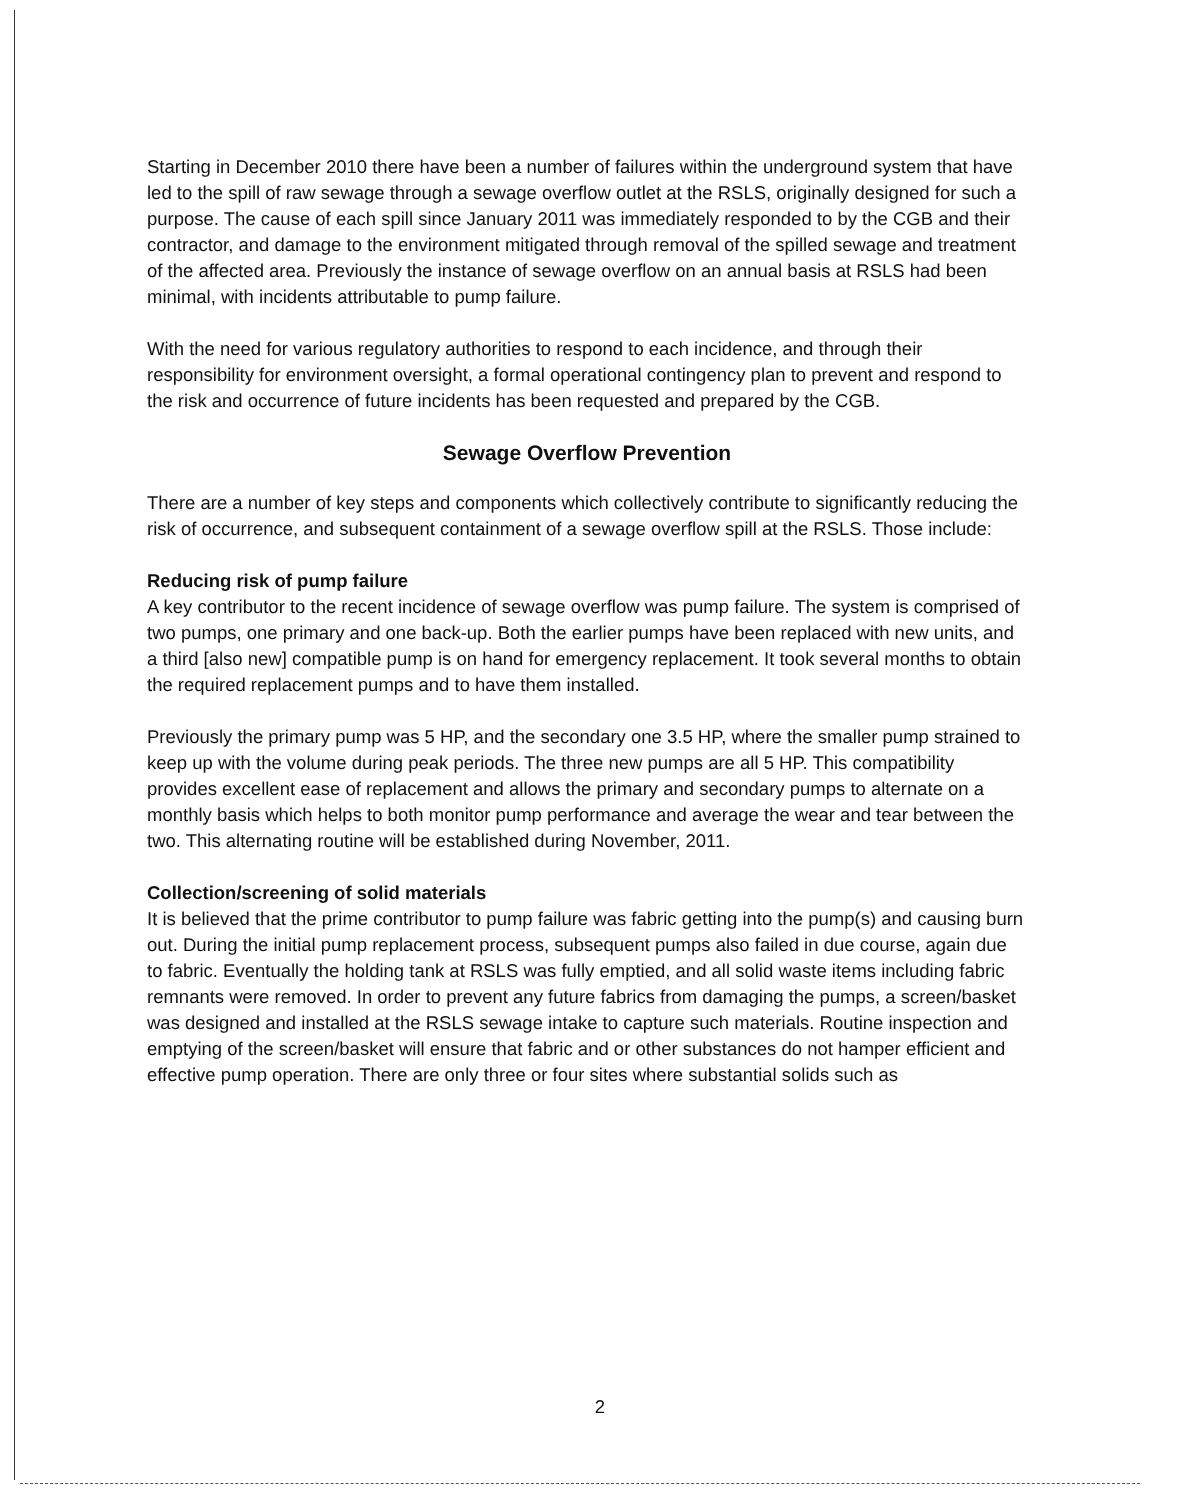Starting in December 2010 there have been a number of failures within the underground system that have led to the spill of raw sewage through a sewage overflow outlet at the RSLS, originally designed for such a purpose. The cause of each spill since January 2011 was immediately responded to by the CGB and their contractor, and damage to the environment mitigated through removal of the spilled sewage and treatment of the affected area. Previously the instance of sewage overflow on an annual basis at RSLS had been minimal, with incidents attributable to pump failure.
With the need for various regulatory authorities to respond to each incidence, and through their responsibility for environment oversight, a formal operational contingency plan to prevent and respond to the risk and occurrence of future incidents has been requested and prepared by the CGB.
Sewage Overflow Prevention
There are a number of key steps and components which collectively contribute to significantly reducing the risk of occurrence, and subsequent containment of a sewage overflow spill at the RSLS. Those include:
Reducing risk of pump failure
A key contributor to the recent incidence of sewage overflow was pump failure. The system is comprised of two pumps, one primary and one back-up. Both the earlier pumps have been replaced with new units, and a third [also new] compatible pump is on hand for emergency replacement. It took several months to obtain the required replacement pumps and to have them installed.
Previously the primary pump was 5 HP, and the secondary one 3.5 HP, where the smaller pump strained to keep up with the volume during peak periods. The three new pumps are all 5 HP. This compatibility provides excellent ease of replacement and allows the primary and secondary pumps to alternate on a monthly basis which helps to both monitor pump performance and average the wear and tear between the two. This alternating routine will be established during November, 2011.
Collection/screening of solid materials
It is believed that the prime contributor to pump failure was fabric getting into the pump(s) and causing burn out. During the initial pump replacement process, subsequent pumps also failed in due course, again due to fabric. Eventually the holding tank at RSLS was fully emptied, and all solid waste items including fabric remnants were removed. In order to prevent any future fabrics from damaging the pumps, a screen/basket was designed and installed at the RSLS sewage intake to capture such materials. Routine inspection and emptying of the screen/basket will ensure that fabric and or other substances do not hamper efficient and effective pump operation. There are only three or four sites where substantial solids such as
2